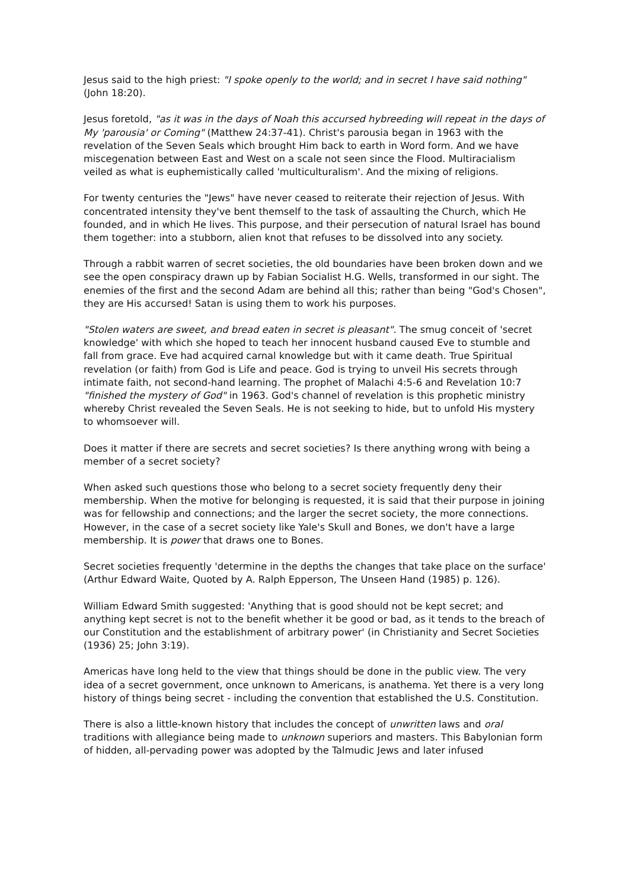Jesus said to the high priest: "I spoke openly to the world; and in secret I have said nothing" (John 18:20).
Jesus foretold, "as it was in the days of Noah this accursed hybreeding will repeat in the days of My 'parousia' or Coming" (Matthew 24:37-41). Christ's parousia began in 1963 with the revelation of the Seven Seals which brought Him back to earth in Word form. And we have miscegenation between East and West on a scale not seen since the Flood. Multiracialism veiled as what is euphemistically called 'multiculturalism'. And the mixing of religions.
For twenty centuries the "Jews" have never ceased to reiterate their rejection of Jesus. With concentrated intensity they've bent themself to the task of assaulting the Church, which He founded, and in which He lives. This purpose, and their persecution of natural Israel has bound them together: into a stubborn, alien knot that refuses to be dissolved into any society.
Through a rabbit warren of secret societies, the old boundaries have been broken down and we see the open conspiracy drawn up by Fabian Socialist H.G. Wells, transformed in our sight. The enemies of the first and the second Adam are behind all this; rather than being "God's Chosen", they are His accursed! Satan is using them to work his purposes.
"Stolen waters are sweet, and bread eaten in secret is pleasant". The smug conceit of 'secret knowledge' with which she hoped to teach her innocent husband caused Eve to stumble and fall from grace. Eve had acquired carnal knowledge but with it came death. True Spiritual revelation (or faith) from God is Life and peace. God is trying to unveil His secrets through intimate faith, not second-hand learning. The prophet of Malachi 4:5-6 and Revelation 10:7 "finished the mystery of God" in 1963. God's channel of revelation is this prophetic ministry whereby Christ revealed the Seven Seals. He is not seeking to hide, but to unfold His mystery to whomsoever will.
Does it matter if there are secrets and secret societies? Is there anything wrong with being a member of a secret society?
When asked such questions those who belong to a secret society frequently deny their membership. When the motive for belonging is requested, it is said that their purpose in joining was for fellowship and connections; and the larger the secret society, the more connections. However, in the case of a secret society like Yale's Skull and Bones, we don't have a large membership. It is power that draws one to Bones.
Secret societies frequently 'determine in the depths the changes that take place on the surface' (Arthur Edward Waite, Quoted by A. Ralph Epperson, The Unseen Hand (1985) p. 126).
William Edward Smith suggested: 'Anything that is good should not be kept secret; and anything kept secret is not to the benefit whether it be good or bad, as it tends to the breach of our Constitution and the establishment of arbitrary power' (in Christianity and Secret Societies (1936) 25; John 3:19).
Americas have long held to the view that things should be done in the public view. The very idea of a secret government, once unknown to Americans, is anathema. Yet there is a very long history of things being secret - including the convention that established the U.S. Constitution.
There is also a little-known history that includes the concept of unwritten laws and oral traditions with allegiance being made to unknown superiors and masters. This Babylonian form of hidden, all-pervading power was adopted by the Talmudic Jews and later infused